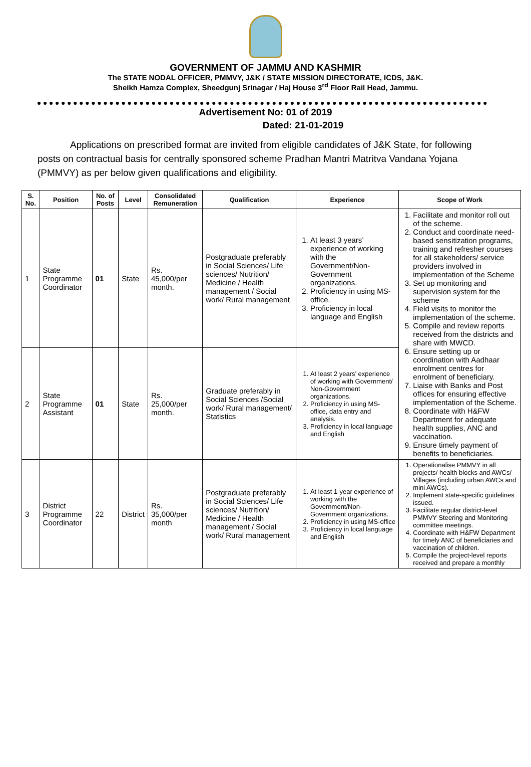GOVERNMENT OF JAMMU AND KASHMIR
The STATE NODAL OFFICER, PMMVY, J&K / STATE MISSION DIRECTORATE, ICDS, J&K.
Sheikh Hamza Complex, Sheedgunj Srinagar / Haj House 3<sup>rd</sup> Floor Rail Head, Jammu.
Advertisement No: 01 of 2019
Dated: 21-01-2019
Applications on prescribed format are invited from eligible candidates of J&K State, for following posts on contractual basis for centrally sponsored scheme Pradhan Mantri Matritva Vandana Yojana (PMMVY) as per below given qualifications and eligibility.
| S. No. | Position | No. of Posts | Level | Consolidated Remuneration | Qualification | Experience | Scope of Work |
| --- | --- | --- | --- | --- | --- | --- | --- |
| 1 | State Programme Coordinator | 01 | State | Rs. 45,000/per month. | Postgraduate preferably in Social Sciences/ Life sciences/ Nutrition/ Medicine / Health management / Social work/ Rural management | 1. At least 3 years’ experience of working with the Government/Non-Government organizations. 2. Proficiency in using MS-office. 3. Proficiency in local language and English | 1. Facilitate and monitor roll out of the scheme. 2. Conduct and coordinate need-based sensitization programs, training and refresher courses for all stakeholders/ service providers involved in implementation of the Scheme 3. Set up monitoring and supervision system for the scheme 4. Field visits to monitor the implementation of the scheme. 5. Compile and review reports received from the districts and share with MWCD. 6. Ensure setting up or coordination with Aadhaar enrolment centres for enrolment of beneficiary. 7. Liaise with Banks and Post offices for ensuring effective implementation of the Scheme. 8. Coordinate with H&FW Department for adequate health supplies, ANC and vaccination. 9. Ensure timely payment of benefits to beneficiaries. |
| 2 | State Programme Assistant | 01 | State | Rs. 25,000/per month. | Graduate preferably in Social Sciences /Social work/ Rural management/ Statistics | 1. At least 2 years’ experience of working with Government/ Non-Government organizations. 2. Proficiency in using MS-office, data entry and analysis. 3. Proficiency in local language and English | |
| 3 | District Programme Coordinator | 22 | District | Rs. 35,000/per month | Postgraduate preferably in Social Sciences/ Life sciences/ Nutrition/ Medicine / Health management / Social work/ Rural management | 1. At least 1-year experience of working with the Government/Non-Government organizations. 2. Proficiency in using MS-office 3. Proficiency in local language and English | 1. Operationalise PMMVY in all projects/ health blocks and AWCs/ Villages (including urban AWCs and mini AWCs). 2. Implement state-specific guidelines issued. 3. Facilitate regular district-level PMMVY Steering and Monitoring committee meetings. 4. Coordinate with H&FW Department for timely ANC of beneficiaries and vaccination of children. 5. Compile the project-level reports received and prepare a monthly |